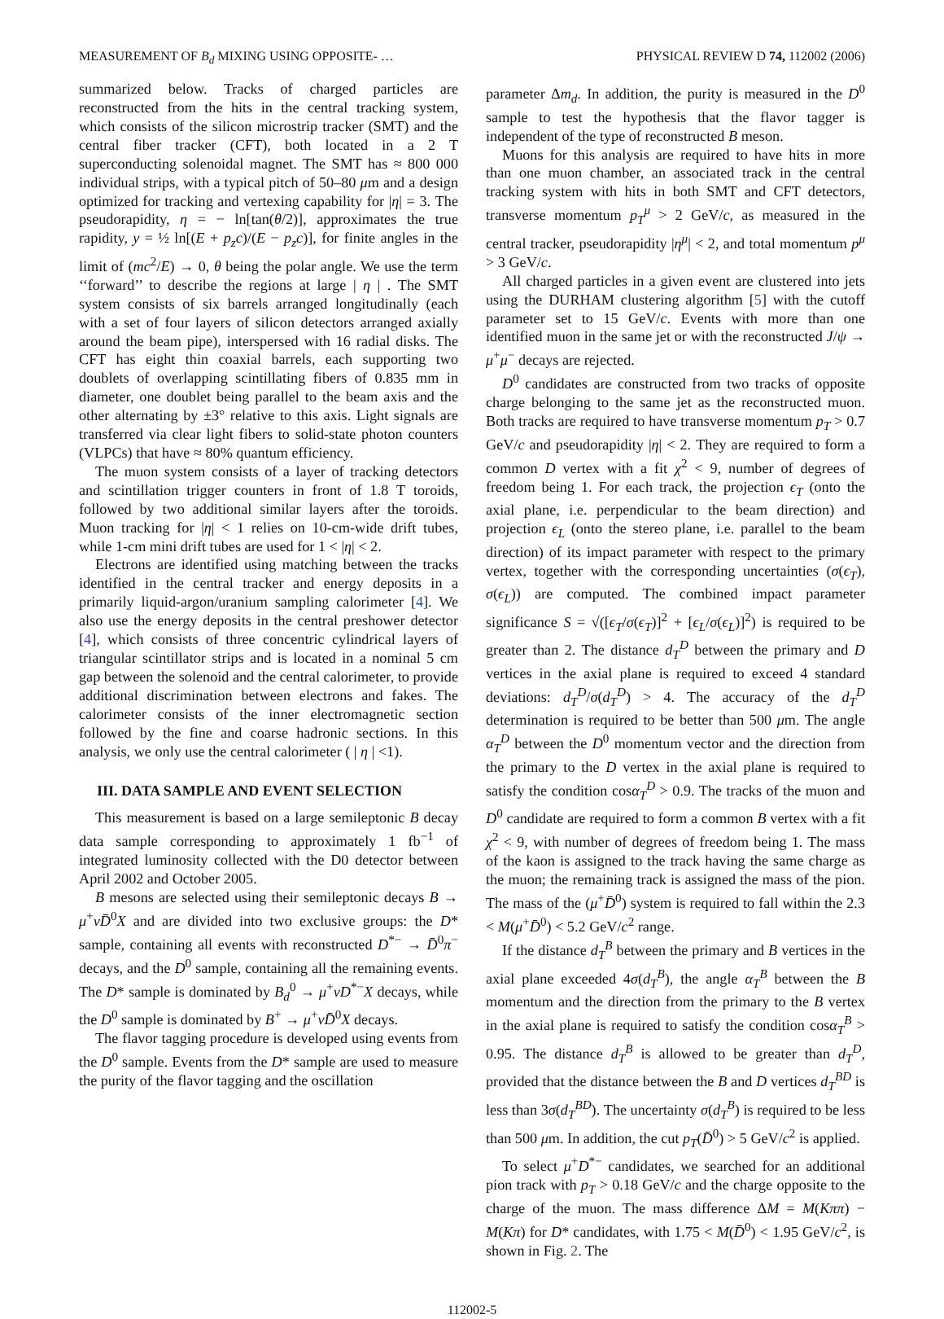MEASUREMENT OF B<sub>d</sub> MIXING USING OPPOSITE- … PHYSICAL REVIEW D 74, 112002 (2006)
summarized below. Tracks of charged particles are reconstructed from the hits in the central tracking system, which consists of the silicon microstrip tracker (SMT) and the central fiber tracker (CFT), both located in a 2 T superconducting solenoidal magnet. The SMT has ≈ 800 000 individual strips, with a typical pitch of 50–80 μm and a design optimized for tracking and vertexing capability for |η| = 3. The pseudorapidity, η = − ln[tan(θ/2)], approximates the true rapidity, y = ½ ln[(E + p<sub>z</sub>c)/(E − p<sub>z</sub>c)], for finite angles in the limit of (mc<sup>2</sup>/E) → 0, θ being the polar angle. We use the term ‘‘forward’’ to describe the regions at large | η | . The SMT system consists of six barrels arranged longitudinally (each with a set of four layers of silicon detectors arranged axially around the beam pipe), interspersed with 16 radial disks. The CFT has eight thin coaxial barrels, each supporting two doublets of overlapping scintillating fibers of 0.835 mm in diameter, one doublet being parallel to the beam axis and the other alternating by ±3° relative to this axis. Light signals are transferred via clear light fibers to solid-state photon counters (VLPCs) that have ≈ 80% quantum efficiency.
The muon system consists of a layer of tracking detectors and scintillation trigger counters in front of 1.8 T toroids, followed by two additional similar layers after the toroids. Muon tracking for |η| < 1 relies on 10-cm-wide drift tubes, while 1-cm mini drift tubes are used for 1 < |η| < 2.
Electrons are identified using matching between the tracks identified in the central tracker and energy deposits in a primarily liquid-argon/uranium sampling calorimeter [4]. We also use the energy deposits in the central preshower detector [4], which consists of three concentric cylindrical layers of triangular scintillator strips and is located in a nominal 5 cm gap between the solenoid and the central calorimeter, to provide additional discrimination between electrons and fakes. The calorimeter consists of the inner electromagnetic section followed by the fine and coarse hadronic sections. In this analysis, we only use the central calorimeter ( | η | <1).
III. DATA SAMPLE AND EVENT SELECTION
This measurement is based on a large semileptonic B decay data sample corresponding to approximately 1 fb<sup>−1</sup> of integrated luminosity collected with the D0 detector between April 2002 and October 2005.
B mesons are selected using their semileptonic decays B → μ<sup>+</sup>νD̄<sup>0</sup>X and are divided into two exclusive groups: the D* sample, containing all events with reconstructed D<sup>*−</sup> → D̄<sup>0</sup>π<sup>−</sup> decays, and the D<sup>0</sup> sample, containing all the remaining events. The D* sample is dominated by B<sub>d</sub><sup>0</sup> → μ<sup>+</sup>νD<sup>*−</sup>X decays, while the D<sup>0</sup> sample is dominated by B<sup>+</sup> → μ<sup>+</sup>νD̄<sup>0</sup>X decays.
The flavor tagging procedure is developed using events from the D<sup>0</sup> sample. Events from the D* sample are used to measure the purity of the flavor tagging and the oscillation
parameter Δm<sub>d</sub>. In addition, the purity is measured in the D<sup>0</sup> sample to test the hypothesis that the flavor tagger is independent of the type of reconstructed B meson.
Muons for this analysis are required to have hits in more than one muon chamber, an associated track in the central tracking system with hits in both SMT and CFT detectors, transverse momentum p<sub>T</sub><sup>μ</sup> > 2 GeV/c, as measured in the central tracker, pseudorapidity |η<sup>μ</sup>| < 2, and total momentum p<sup>μ</sup> > 3 GeV/c.
All charged particles in a given event are clustered into jets using the DURHAM clustering algorithm [5] with the cutoff parameter set to 15 GeV/c. Events with more than one identified muon in the same jet or with the reconstructed J/ψ → μ<sup>+</sup>μ<sup>−</sup> decays are rejected.
D<sup>0</sup> candidates are constructed from two tracks of opposite charge belonging to the same jet as the reconstructed muon. Both tracks are required to have transverse momentum p<sub>T</sub> > 0.7 GeV/c and pseudorapidity |η| < 2. They are required to form a common D vertex with a fit χ<sup>2</sup> < 9, number of degrees of freedom being 1. For each track, the projection ϵ<sub>T</sub> (onto the axial plane, i.e. perpendicular to the beam direction) and projection ϵ<sub>L</sub> (onto the stereo plane, i.e. parallel to the beam direction) of its impact parameter with respect to the primary vertex, together with the corresponding uncertainties (σ(ϵ<sub>T</sub>), σ(ϵ<sub>L</sub>)) are computed. The combined impact parameter significance S = √([ϵ<sub>T</sub>/σ(ϵ<sub>T</sub>)]<sup>2</sup> + [ϵ<sub>L</sub>/σ(ϵ<sub>L</sub>)]<sup>2</sup>) is required to be greater than 2. The distance d<sub>T</sub><sup>D</sup> between the primary and D vertices in the axial plane is required to exceed 4 standard deviations: d<sub>T</sub><sup>D</sup>/σ(d<sub>T</sub><sup>D</sup>) > 4. The accuracy of the d<sub>T</sub><sup>D</sup> determination is required to be better than 500 μm. The angle α<sub>T</sub><sup>D</sup> between the D<sup>0</sup> momentum vector and the direction from the primary to the D vertex in the axial plane is required to satisfy the condition cosα<sub>T</sub><sup>D</sup> > 0.9. The tracks of the muon and D<sup>0</sup> candidate are required to form a common B vertex with a fit χ<sup>2</sup> < 9, with number of degrees of freedom being 1. The mass of the kaon is assigned to the track having the same charge as the muon; the remaining track is assigned the mass of the pion. The mass of the (μ<sup>+</sup>D̄<sup>0</sup>) system is required to fall within the 2.3 < M(μ<sup>+</sup>D̄<sup>0</sup>) < 5.2 GeV/c<sup>2</sup> range.
If the distance d<sub>T</sub><sup>B</sup> between the primary and B vertices in the axial plane exceeded 4σ(d<sub>T</sub><sup>B</sup>), the angle α<sub>T</sub><sup>B</sup> between the B momentum and the direction from the primary to the B vertex in the axial plane is required to satisfy the condition cosα<sub>T</sub><sup>B</sup> > 0.95. The distance d<sub>T</sub><sup>B</sup> is allowed to be greater than d<sub>T</sub><sup>D</sup>, provided that the distance between the B and D vertices d<sub>T</sub><sup>BD</sup> is less than 3σ(d<sub>T</sub><sup>BD</sup>). The uncertainty σ(d<sub>T</sub><sup>B</sup>) is required to be less than 500 μm. In addition, the cut p<sub>T</sub>(D̄<sup>0</sup>) > 5 GeV/c<sup>2</sup> is applied.
To select μ<sup>+</sup>D<sup>*−</sup> candidates, we searched for an additional pion track with p<sub>T</sub> > 0.18 GeV/c and the charge opposite to the charge of the muon. The mass difference ΔM = M(Kππ) − M(Kπ) for D* candidates, with 1.75 < M(D̄<sup>0</sup>) < 1.95 GeV/c<sup>2</sup>, is shown in Fig. 2. The
112002-5